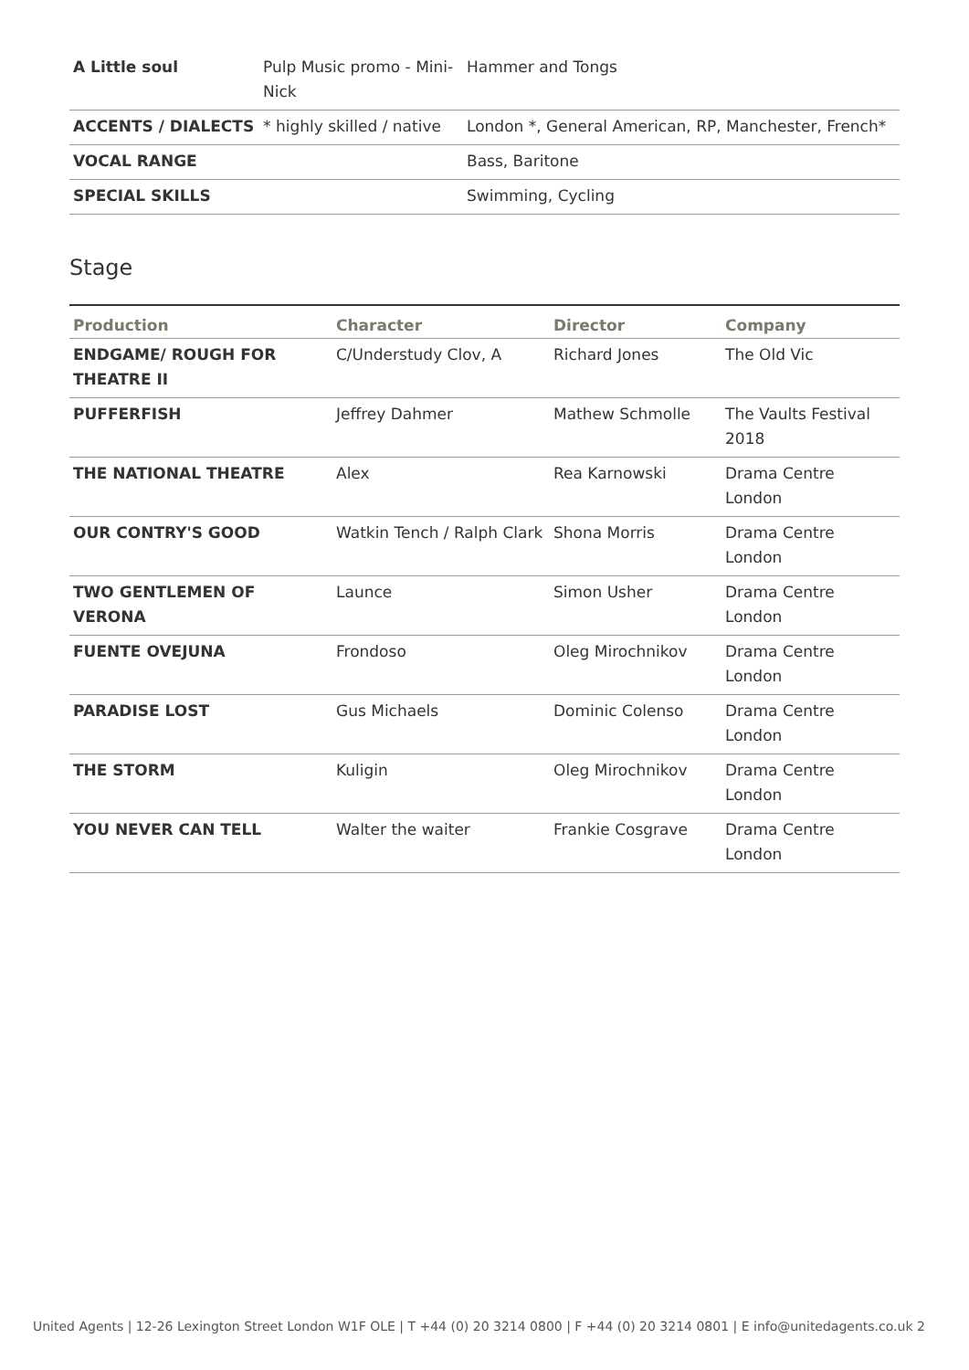| A Little soul | Pulp Music promo - Mini-Nick | Hammer and Tongs |
| ACCENTS / DIALECTS | * highly skilled / native | London *, General American, RP, Manchester, French* |
| VOCAL RANGE | | Bass, Baritone |
| SPECIAL SKILLS | | Swimming, Cycling |
Stage
| Production | Character | Director | Company |
| --- | --- | --- | --- |
| ENDGAME/ ROUGH FOR THEATRE II | C/Understudy Clov, A | Richard Jones | The Old Vic |
| PUFFERFISH | Jeffrey Dahmer | Mathew Schmolle | The Vaults Festival 2018 |
| THE NATIONAL THEATRE | Alex | Rea Karnowski | Drama Centre London |
| OUR CONTRY'S GOOD | Watkin Tench / Ralph Clark | Shona Morris | Drama Centre London |
| TWO GENTLEMEN OF VERONA | Launce | Simon Usher | Drama Centre London |
| FUENTE OVEJUNA | Frondoso | Oleg Mirochnikov | Drama Centre London |
| PARADISE LOST | Gus Michaels | Dominic Colenso | Drama Centre London |
| THE STORM | Kuligin | Oleg Mirochnikov | Drama Centre London |
| YOU NEVER CAN TELL | Walter the waiter | Frankie Cosgrave | Drama Centre London |
United Agents | 12-26 Lexington Street London W1F OLE | T +44 (0) 20 3214 0800 | F +44 (0) 20 3214 0801 | E info@unitedagents.co.uk 2